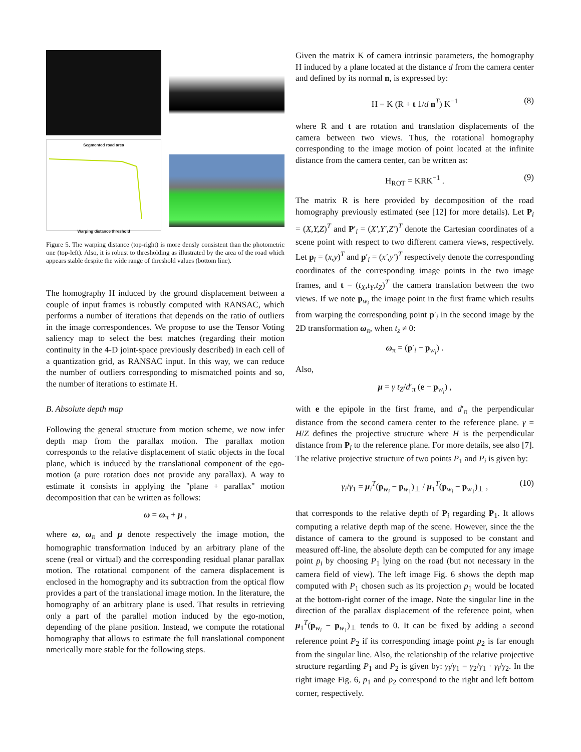Segmented road area
Warping distance threshold
Figure 5. The warping distance (top-right) is more densly consistent than the photometric one (top-left). Also, it is robust to thresholding as illustrated by the area of the road which appears stable despite the wide range of threshold values (bottom line).
The homography H induced by the ground displacement between a couple of input frames is robustly computed with RANSAC, which performs a number of iterations that depends on the ratio of outliers in the image correspondences. We propose to use the Tensor Voting saliency map to select the best matches (regarding their motion continuity in the 4-D joint-space previously described) in each cell of a quantization grid, as RANSAC input. In this way, we can reduce the number of outliers corresponding to mismatched points and so, the number of iterations to estimate H.
B. Absolute depth map
Following the general structure from motion scheme, we now infer depth map from the parallax motion. The parallax motion corresponds to the relative displacement of static objects in the focal plane, which is induced by the translational component of the ego-motion (a pure rotation does not provide any parallax). A way to estimate it consists in applying the "plane + parallax" motion decomposition that can be written as follows:
ω = ω<sub>π</sub> + μ ,
where ω, ω<sub>π</sub> and μ denote respectively the image motion, the homographic transformation induced by an arbitrary plane of the scene (real or virtual) and the corresponding residual planar parallax motion. The rotational component of the camera displacement is enclosed in the homography and its subtraction from the optical flow provides a part of the translational image motion. In the literature, the homography of an arbitrary plane is used. That results in retrieving only a part of the parallel motion induced by the ego-motion, depending of the plane position. Instead, we compute the rotational homography that allows to estimate the full translational component nmerically more stable for the following steps.
Given the matrix K of camera intrinsic parameters, the homography H induced by a plane located at the distance d from the camera center and defined by its normal n, is expressed by:
H = K (R + t 1/d n<sup>T</sup>) K<sup>−1</sup> (8)
where R and t are rotation and translation displacements of the camera between two views. Thus, the rotational homography corresponding to the image motion of point located at the infinite distance from the camera center, can be written as:
H<sub>ROT</sub> = KRK<sup>−1</sup> . (9)
The matrix R is here provided by decomposition of the road homography previously estimated (see [12] for more details). Let P<sub>i</sub> = (X,Y,Z)<sup>T</sup> and P′<sub>i</sub> = (X′,Y′,Z′)<sup>T</sup> denote the Cartesian coordinates of a scene point with respect to two different camera views, respectively. Let p<sub>i</sub> = (x,y)<sup>T</sup> and p′<sub>i</sub> = (x′,y′)<sup>T</sup> respectively denote the corresponding coordinates of the corresponding image points in the two image frames, and t = (t<sub>X</sub>,t<sub>Y</sub>,t<sub>Z</sub>)<sup>T</sup> the camera translation between the two views. If we note p<sub>w<sub>i</sub></sub> the image point in the first frame which results from warping the corresponding point p′<sub>i</sub> in the second image by the 2D transformation ω<sub>π</sub>, when t<sub>z</sub> ≠ 0:
ω<sub>π</sub> = (p′<sub>i</sub> − p<sub>w<sub>i</sub></sub>) .
Also,
μ = γ t<sub>Z</sub>/d′<sub>π</sub> (e − p<sub>w<sub>i</sub></sub>) ,
with e the epipole in the first frame, and d′<sub>π</sub> the perpendicular distance from the second camera center to the reference plane. γ = H/Z defines the projective structure where H is the perpendicular distance from P<sub>i</sub> to the reference plane. For more details, see also [7]. The relative projective structure of two points P<sub>1</sub> and P<sub>i</sub> is given by:
γ<sub>i</sub>/γ<sub>1</sub> = μ<sub>i</sub><sup>T</sup>(p<sub>w<sub>i</sub></sub> − p<sub>w<sub>1</sub></sub>)<sub>⊥</sub> / μ<sub>1</sub><sup>T</sup>(p<sub>w<sub>i</sub></sub> − p<sub>w<sub>1</sub></sub>)<sub>⊥</sub> , (10)
that corresponds to the relative depth of P<sub>i</sub> regarding P<sub>1</sub>. It allows computing a relative depth map of the scene. However, since the the distance of camera to the ground is supposed to be constant and measured off-line, the absolute depth can be computed for any image point p<sub>i</sub> by choosing P<sub>1</sub> lying on the road (but not necessary in the camera field of view). The left image Fig. 6 shows the depth map computed with P<sub>1</sub> chosen such as its projection p<sub>1</sub> would be located at the bottom-right corner of the image. Note the singular line in the direction of the parallax displacement of the reference point, when μ<sub>1</sub><sup>T</sup>(p<sub>w<sub>i</sub></sub> − p<sub>w<sub>1</sub></sub>)<sub>⊥</sub> tends to 0. It can be fixed by adding a second reference point P<sub>2</sub> if its corresponding image point p<sub>2</sub> is far enough from the singular line. Also, the relationship of the relative projective structure regarding P<sub>1</sub> and P<sub>2</sub> is given by: γ<sub>i</sub>/γ<sub>1</sub> = γ<sub>2</sub>/γ<sub>1</sub> · γ<sub>i</sub>/γ<sub>2</sub>. In the right image Fig. 6, p<sub>1</sub> and p<sub>2</sub> correspond to the right and left bottom corner, respectively.